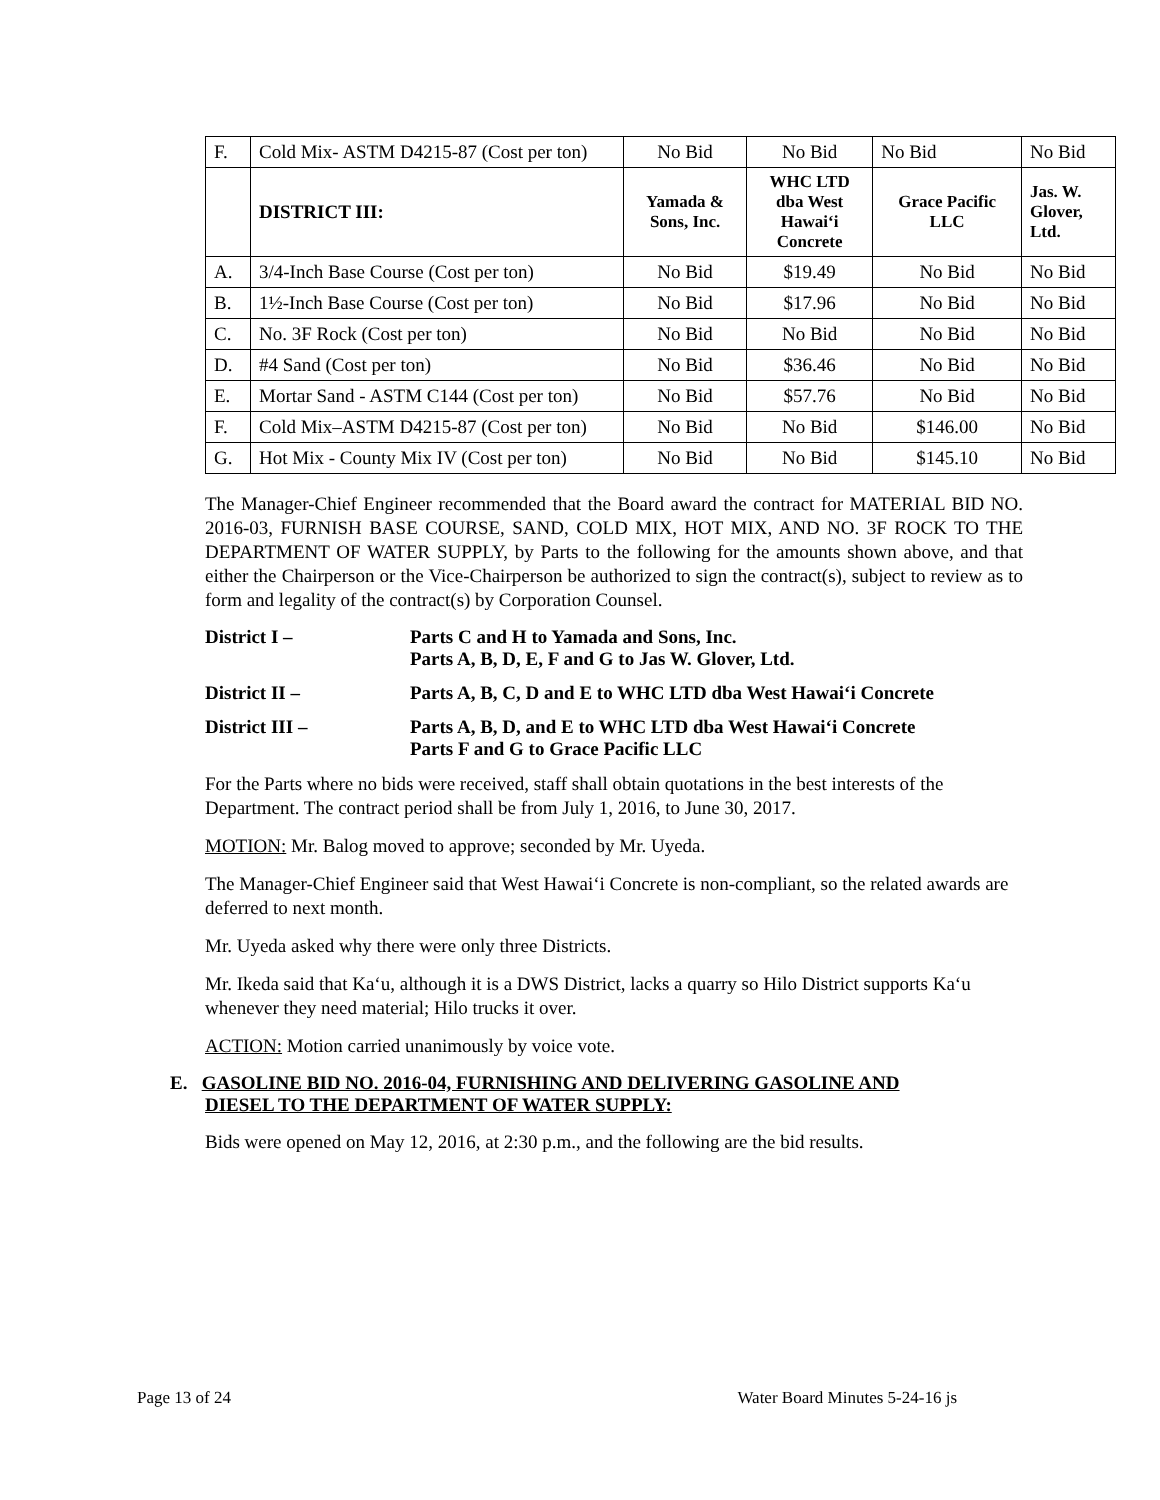| F. | Cold Mix- ASTM D4215-87 (Cost per ton) | No Bid | No Bid | No Bid | No Bid |
| | DISTRICT III: | Yamada & Sons, Inc. | WHC LTD dba West Hawai‘i Concrete | Grace Pacific LLC | Jas. W. Glover, Ltd. |
| A. | 3/4-Inch Base Course (Cost per ton) | No Bid | $19.49 | No Bid | No Bid |
| B. | 1½-Inch Base Course (Cost per ton) | No Bid | $17.96 | No Bid | No Bid |
| C. | No. 3F Rock (Cost per ton) | No Bid | No Bid | No Bid | No Bid |
| D. | #4 Sand (Cost per ton) | No Bid | $36.46 | No Bid | No Bid |
| E. | Mortar Sand - ASTM C144 (Cost per ton) | No Bid | $57.76 | No Bid | No Bid |
| F. | Cold Mix–ASTM D4215-87 (Cost per ton) | No Bid | No Bid | $146.00 | No Bid |
| G. | Hot Mix - County Mix IV (Cost per ton) | No Bid | No Bid | $145.10 | No Bid |
The Manager-Chief Engineer recommended that the Board award the contract for MATERIAL BID NO. 2016-03, FURNISH BASE COURSE, SAND, COLD MIX, HOT MIX, AND NO. 3F ROCK TO THE DEPARTMENT OF WATER SUPPLY, by Parts to the following for the amounts shown above, and that either the Chairperson or the Vice-Chairperson be authorized to sign the contract(s), subject to review as to form and legality of the contract(s) by Corporation Counsel.
District I – Parts C and H to Yamada and Sons, Inc.
Parts A, B, D, E, F and G to Jas W. Glover, Ltd.
District II – Parts A, B, C, D and E to WHC LTD dba West Hawai‘i Concrete
District III – Parts A, B, D, and E to WHC LTD dba West Hawai‘i Concrete
Parts F and G to Grace Pacific LLC
For the Parts where no bids were received, staff shall obtain quotations in the best interests of the Department. The contract period shall be from July 1, 2016, to June 30, 2017.
MOTION: Mr. Balog moved to approve; seconded by Mr. Uyeda.
The Manager-Chief Engineer said that West Hawai‘i Concrete is non-compliant, so the related awards are deferred to next month.
Mr. Uyeda asked why there were only three Districts.
Mr. Ikeda said that Ka‘u, although it is a DWS District, lacks a quarry so Hilo District supports Ka‘u whenever they need material; Hilo trucks it over.
ACTION: Motion carried unanimously by voice vote.
E. GASOLINE BID NO. 2016-04, FURNISHING AND DELIVERING GASOLINE AND
DIESEL TO THE DEPARTMENT OF WATER SUPPLY:
Bids were opened on May 12, 2016, at 2:30 p.m., and the following are the bid results.
Page 13 of 24 Water Board Minutes 5-24-16 js